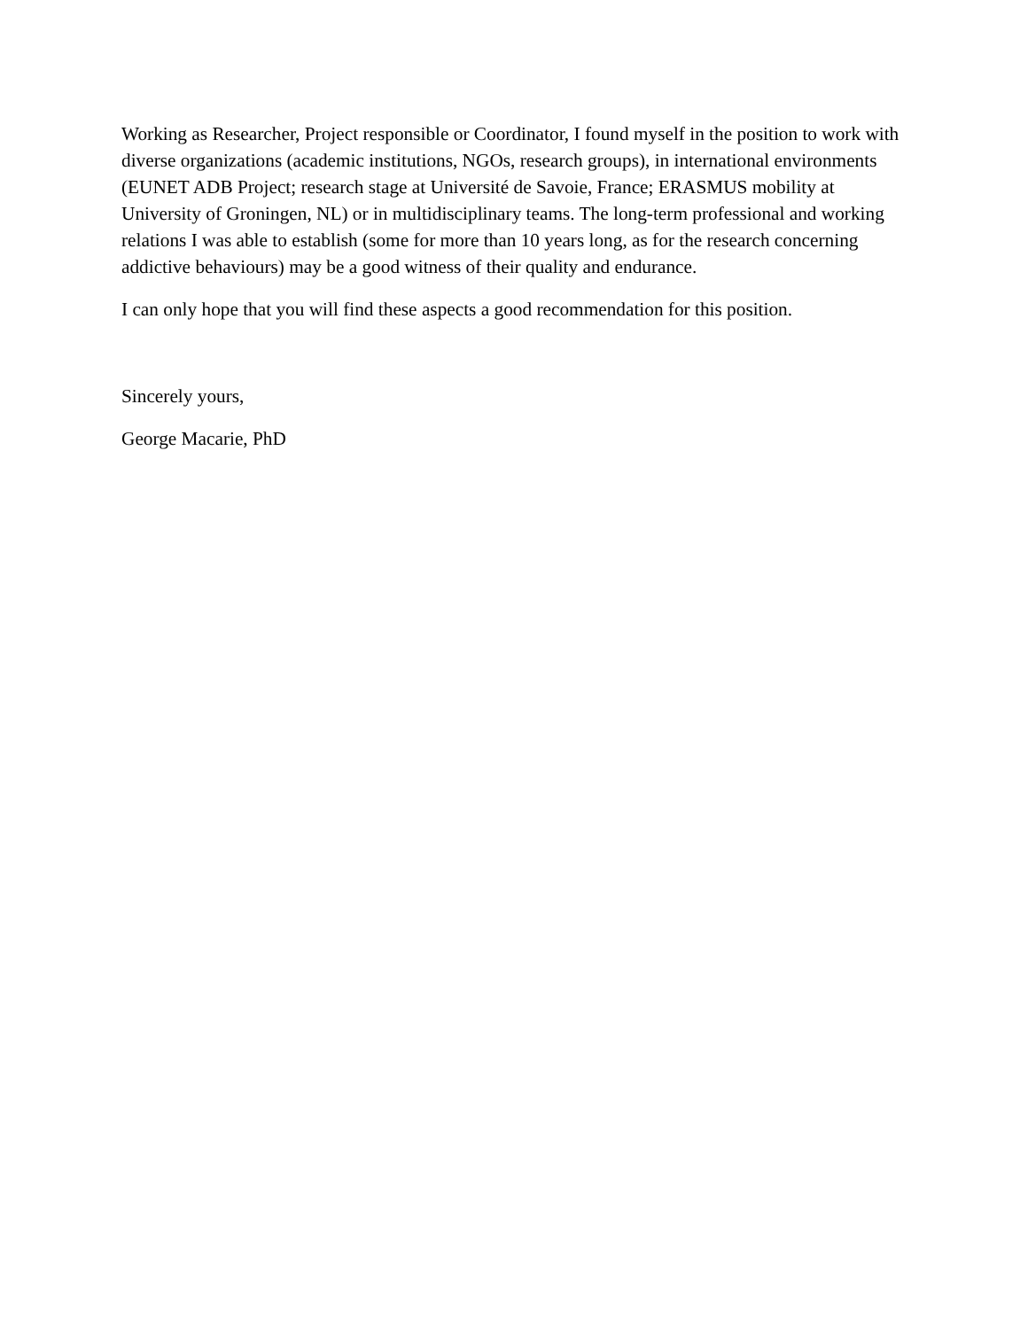Working as Researcher, Project responsible or Coordinator, I found myself in the position to work with diverse organizations (academic institutions, NGOs, research groups), in international environments (EUNET ADB Project; research stage at Université de Savoie, France; ERASMUS mobility at University of Groningen, NL) or in multidisciplinary teams. The long-term professional and working relations I was able to establish (some for more than 10 years long, as for the research concerning addictive behaviours) may be a good witness of their quality and endurance.
I can only hope that you will find these aspects a good recommendation for this position.
Sincerely yours,
George Macarie, PhD